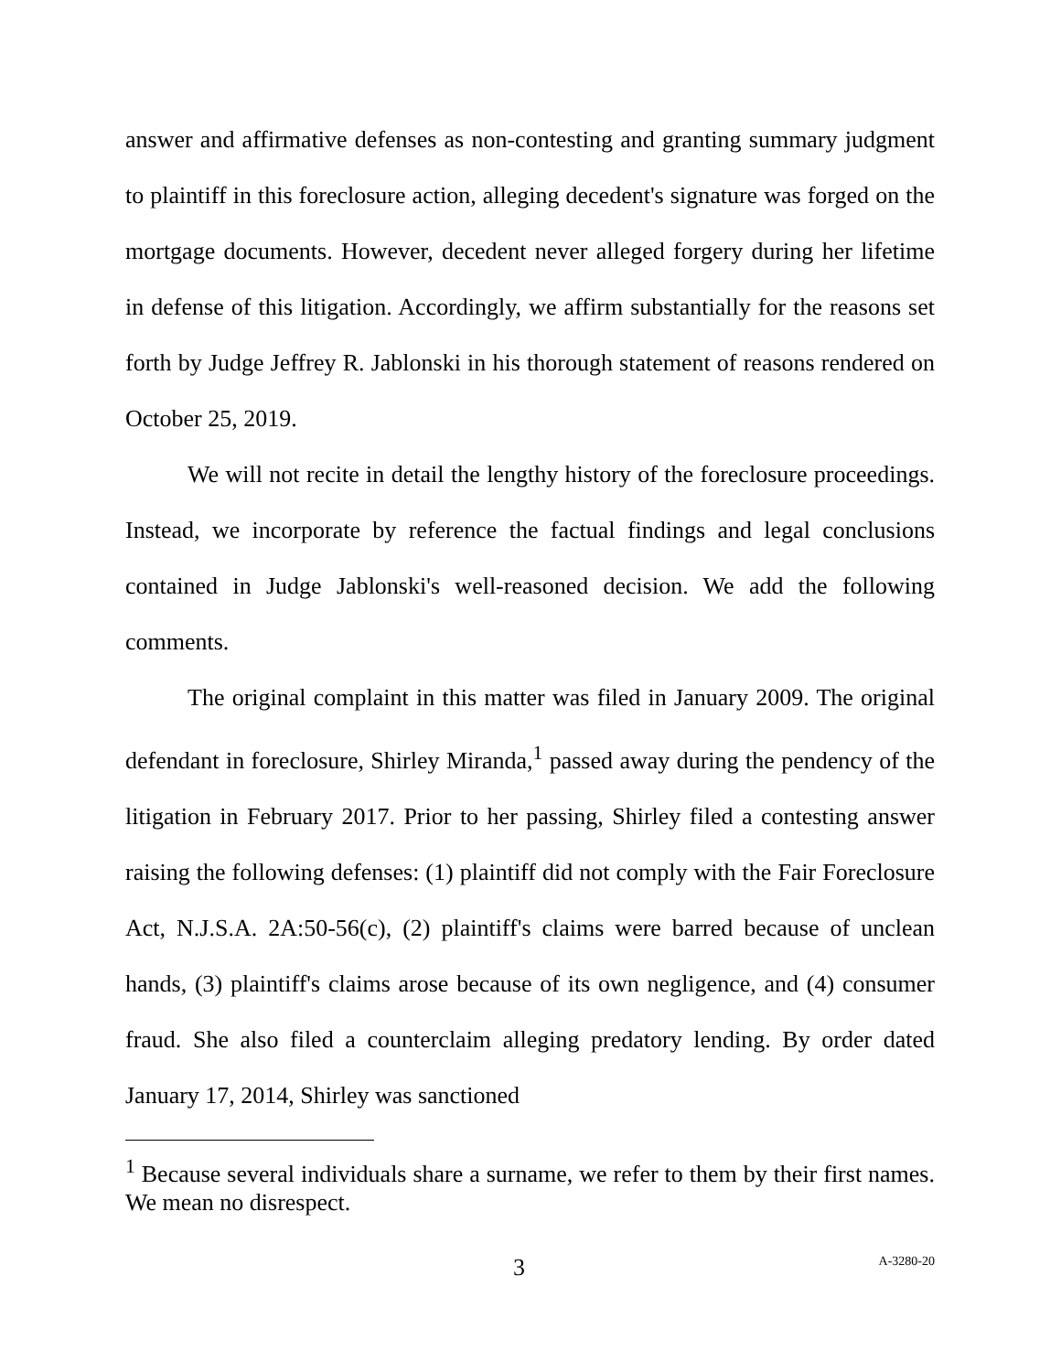answer and affirmative defenses as non-contesting and granting summary judgment to plaintiff in this foreclosure action, alleging decedent's signature was forged on the mortgage documents. However, decedent never alleged forgery during her lifetime in defense of this litigation. Accordingly, we affirm substantially for the reasons set forth by Judge Jeffrey R. Jablonski in his thorough statement of reasons rendered on October 25, 2019.
We will not recite in detail the lengthy history of the foreclosure proceedings. Instead, we incorporate by reference the factual findings and legal conclusions contained in Judge Jablonski's well-reasoned decision. We add the following comments.
The original complaint in this matter was filed in January 2009. The original defendant in foreclosure, Shirley Miranda,<sup>1</sup> passed away during the pendency of the litigation in February 2017. Prior to her passing, Shirley filed a contesting answer raising the following defenses: (1) plaintiff did not comply with the Fair Foreclosure Act, N.J.S.A. 2A:50-56(c), (2) plaintiff's claims were barred because of unclean hands, (3) plaintiff's claims arose because of its own negligence, and (4) consumer fraud. She also filed a counterclaim alleging predatory lending. By order dated January 17, 2014, Shirley was sanctioned
<sup>1</sup> Because several individuals share a surname, we refer to them by their first names. We mean no disrespect.
3 A-3280-20